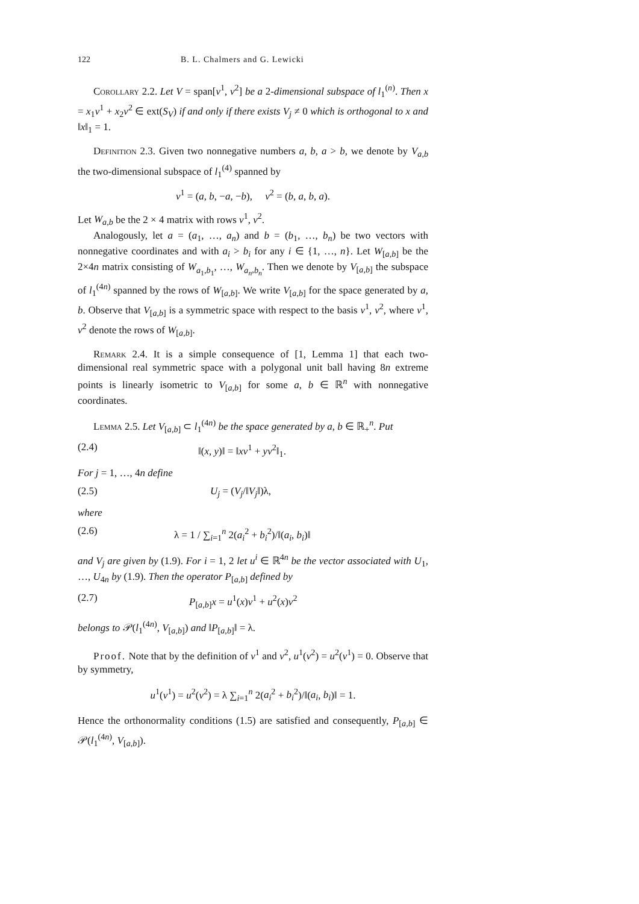122 B. L. Chalmers and G. Lewicki
Corollary 2.2. Let V = span[v<sup>1</sup>, v<sup>2</sup>] be a 2-dimensional subspace of l<sub>1</sub><sup>(n)</sup>. Then x = x<sub>1</sub>v<sup>1</sup> + x<sub>2</sub>v<sup>2</sup> ∈ ext(S<sub>V</sub>) if and only if there exists V<sub>j</sub> ≠ 0 which is orthogonal to x and ‖x‖<sub>1</sub> = 1.
Definition 2.3. Given two nonnegative numbers a, b, a > b, we denote by V<sub>a,b</sub> the two-dimensional subspace of l<sub>1</sub><sup>(4)</sup> spanned by
v<sup>1</sup> = (a, b, −a, −b), v<sup>2</sup> = (b, a, b, a).
Let W<sub>a,b</sub> be the 2 × 4 matrix with rows v<sup>1</sup>, v<sup>2</sup>.
Analogously, let a = (a<sub>1</sub>, …, a<sub>n</sub>) and b = (b<sub>1</sub>, …, b<sub>n</sub>) be two vectors with nonnegative coordinates and with a<sub>i</sub> > b<sub>i</sub> for any i ∈ {1, …, n}. Let W<sub>[a,b]</sub> be the 2×4n matrix consisting of W<sub>a<sub>1</sub>,b<sub>1</sub></sub>, …, W<sub>a<sub>n</sub>,b<sub>n</sub></sub>. Then we denote by V<sub>[a,b]</sub> the subspace of l<sub>1</sub><sup>(4n)</sup> spanned by the rows of W<sub>[a,b]</sub>. We write V<sub>[a,b]</sub> for the space generated by a, b. Observe that V<sub>[a,b]</sub> is a symmetric space with respect to the basis v<sup>1</sup>, v<sup>2</sup>, where v<sup>1</sup>, v<sup>2</sup> denote the rows of W<sub>[a,b]</sub>.
Remark 2.4. It is a simple consequence of [1, Lemma 1] that each two-dimensional real symmetric space with a polygonal unit ball having 8n extreme points is linearly isometric to V<sub>[a,b]</sub> for some a, b ∈ ℝ<sup>n</sup> with nonnegative coordinates.
Lemma 2.5. Let V<sub>[a,b]</sub> ⊂ l<sub>1</sub><sup>(4n)</sup> be the space generated by a, b ∈ ℝ<sub>+</sub><sup>n</sup>. Put
(2.4) ‖(x, y)‖ = ‖xv<sup>1</sup> + yv<sup>2</sup>‖<sub>1</sub>.
For j = 1, …, 4n define
(2.5) U<sub>j</sub> = (V<sub>j</sub>/‖V<sub>j</sub>‖)λ,
where
(2.6) λ = 1 / ∑<sub>i=1</sub><sup>n</sup> 2(a<sub>i</sub><sup>2</sup> + b<sub>i</sub><sup>2</sup>)/‖(a<sub>i</sub>, b<sub>i</sub>)‖
and V<sub>j</sub> are given by (1.9). For i = 1, 2 let u<sup>i</sup> ∈ ℝ<sup>4n</sup> be the vector associated with U<sub>1</sub>, …, U<sub>4n</sub> by (1.9). Then the operator P<sub>[a,b]</sub> defined by
(2.7) P<sub>[a,b]</sub>x = u<sup>1</sup>(x)v<sup>1</sup> + u<sup>2</sup>(x)v<sup>2</sup>
belongs to 𝒫(l<sub>1</sub><sup>(4n)</sup>, V<sub>[a,b]</sub>) and ‖P<sub>[a,b]</sub>‖ = λ.
Proof. Note that by the definition of v<sup>1</sup> and v<sup>2</sup>, u<sup>1</sup>(v<sup>2</sup>) = u<sup>2</sup>(v<sup>1</sup>) = 0. Observe that by symmetry,
u<sup>1</sup>(v<sup>1</sup>) = u<sup>2</sup>(v<sup>2</sup>) = λ ∑<sub>i=1</sub><sup>n</sup> 2(a<sub>i</sub><sup>2</sup> + b<sub>i</sub><sup>2</sup>)/‖(a<sub>i</sub>, b<sub>i</sub>)‖ = 1.
Hence the orthonormality conditions (1.5) are satisfied and consequently, P<sub>[a,b]</sub> ∈ 𝒫(l<sub>1</sub><sup>(4n)</sup>, V<sub>[a,b]</sub>).